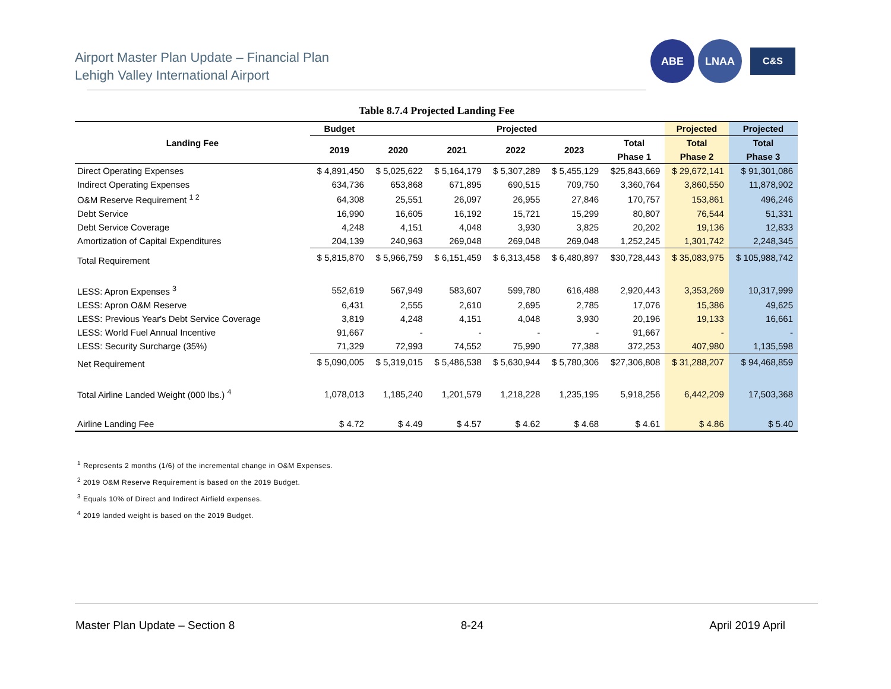Airport Master Plan Update – Financial Plan
Lehigh Valley International Airport
ABE LNAA
C&S
Table 8.7.4 Projected Landing Fee
| Landing Fee | Budget | Projected | | | | | Projected | Projected |
| --- | --- | --- | --- | --- | --- | --- | --- | --- |
| | 2019 | 2020 | 2021 | 2022 | 2023 | Total | Total | Total |
| | | | | | | Phase 1 | Phase 2 | Phase 3 |
| Direct Operating Expenses | $ 4,891,450 | $ 5,025,622 | $ 5,164,179 | $ 5,307,289 | $ 5,455,129 | $25,843,669 | $ 29,672,141 | $ 91,301,086 |
| Indirect Operating Expenses | 634,736 | 653,868 | 671,895 | 690,515 | 709,750 | 3,360,764 | 3,860,550 | 11,878,902 |
| O&M Reserve Requirement <sup>1 2</sup> | 64,308 | 25,551 | 26,097 | 26,955 | 27,846 | 170,757 | 153,861 | 496,246 |
| Debt Service | 16,990 | 16,605 | 16,192 | 15,721 | 15,299 | 80,807 | 76,544 | 51,331 |
| Debt Service Coverage | 4,248 | 4,151 | 4,048 | 3,930 | 3,825 | 20,202 | 19,136 | 12,833 |
| Amortization of Capital Expenditures | 204,139 | 240,963 | 269,048 | 269,048 | 269,048 | 1,252,245 | 1,301,742 | 2,248,345 |
| Total Requirement | $ 5,815,870 | $ 5,966,759 | $ 6,151,459 | $ 6,313,458 | $ 6,480,897 | $30,728,443 | $ 35,083,975 | $ 105,988,742 |
| LESS: Apron Expenses <sup>3</sup> | 552,619 | 567,949 | 583,607 | 599,780 | 616,488 | 2,920,443 | 3,353,269 | 10,317,999 |
| LESS: Apron O&M Reserve | 6,431 | 2,555 | 2,610 | 2,695 | 2,785 | 17,076 | 15,386 | 49,625 |
| LESS: Previous Year's Debt Service Coverage | 3,819 | 4,248 | 4,151 | 4,048 | 3,930 | 20,196 | 19,133 | 16,661 |
| LESS: World Fuel Annual Incentive | 91,667 | - | - | - | - | 91,667 | - | - |
| LESS: Security Surcharge (35%) | 71,329 | 72,993 | 74,552 | 75,990 | 77,388 | 372,253 | 407,980 | 1,135,598 |
| Net Requirement | $ 5,090,005 | $ 5,319,015 | $ 5,486,538 | $ 5,630,944 | $ 5,780,306 | $27,306,808 | $ 31,288,207 | $ 94,468,859 |
| Total Airline Landed Weight (000 lbs.) <sup>4</sup> | 1,078,013 | 1,185,240 | 1,201,579 | 1,218,228 | 1,235,195 | 5,918,256 | 6,442,209 | 17,503,368 |
| Airline Landing Fee | $ 4.72 | $ 4.49 | $ 4.57 | $ 4.62 | $ 4.68 | $ 4.61 | $ 4.86 | $ 5.40 |
<sup>1</sup> Represents 2 months (1/6) of the incremental change in O&M Expenses.
<sup>2</sup> 2019 O&M Reserve Requirement is based on the 2019 Budget.
<sup>3</sup> Equals 10% of Direct and Indirect Airfield expenses.
<sup>4</sup> 2019 landed weight is based on the 2019 Budget.
Master Plan Update – Section 8 8-24 April 2019 April